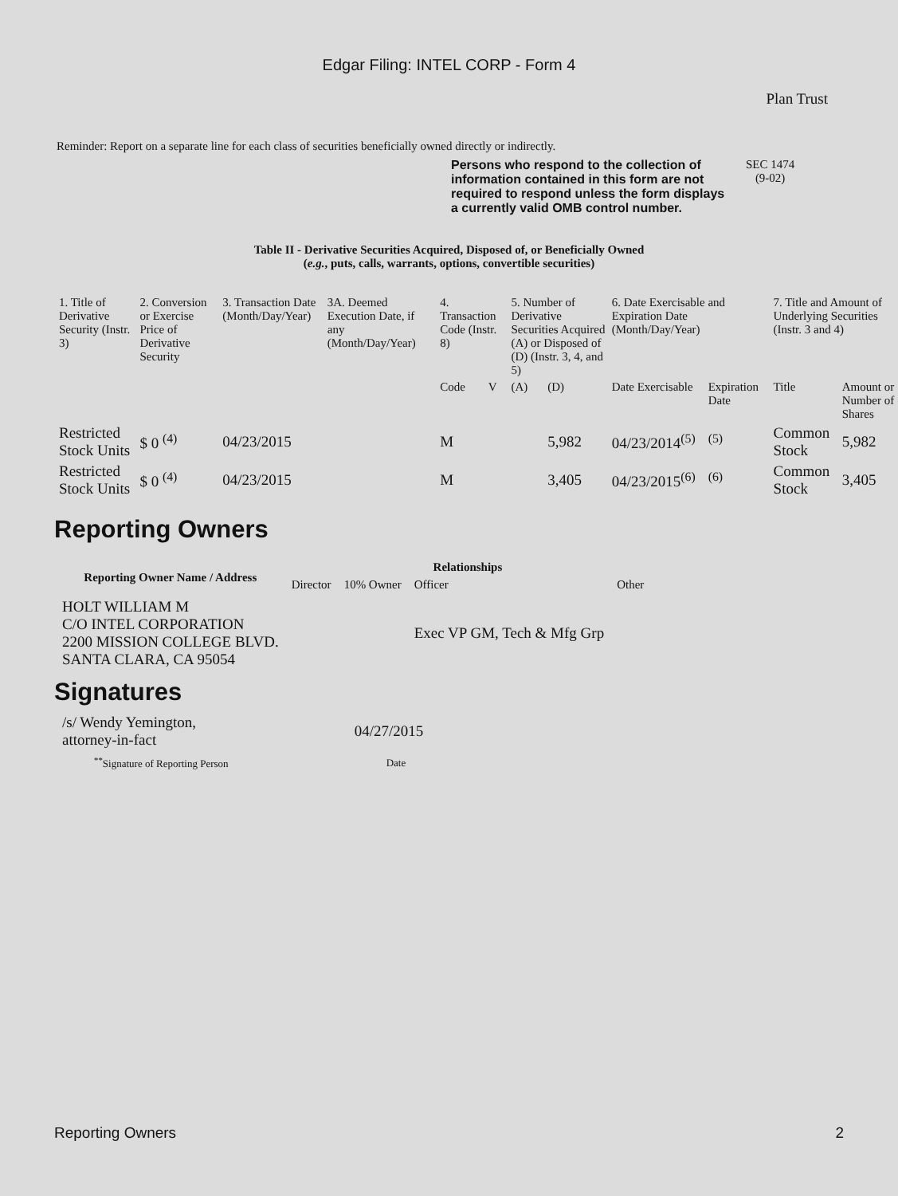Edgar Filing: INTEL CORP - Form 4
Plan Trust
Reminder: Report on a separate line for each class of securities beneficially owned directly or indirectly.
Persons who respond to the collection of information contained in this form are not required to respond unless the form displays a currently valid OMB control number.
SEC 1474
(9-02)
Table II - Derivative Securities Acquired, Disposed of, or Beneficially Owned
(e.g., puts, calls, warrants, options, convertible securities)
| 1. Title of Derivative Security (Instr. 3) | 2. Conversion or Exercise Price of Derivative Security | 3. Transaction Date (Month/Day/Year) | 3A. Deemed Execution Date, if any (Month/Day/Year) | 4. Transaction Code (Instr. 8) | | 5. Number of Derivative Securities Acquired (A) or Disposed of (D) (Instr. 3, 4, and 5) | | 6. Date Exercisable and Expiration Date (Month/Day/Year) | | 7. Title and Amount of Underlying Securities (Instr. 3 and 4) | |
| --- | --- | --- | --- | --- | --- | --- | --- | --- | --- | --- | --- |
| | | | | Code | V | (A) | (D) | Date Exercisable | Expiration Date | Title | Amount or Number of Shares |
| Restricted Stock Units | $ 0 <sup>(4)</sup> | 04/23/2015 | | M | | | 5,982 | 04/23/2014<sup>(5)</sup> | <sup>(5)</sup> | Common Stock | 5,982 |
| Restricted Stock Units | $ 0 <sup>(4)</sup> | 04/23/2015 | | M | | | 3,405 | 04/23/2015<sup>(6)</sup> | <sup>(6)</sup> | Common Stock | 3,405 |
Reporting Owners
| Reporting Owner Name / Address | Relationships | | | |
| --- | --- | --- | --- | --- |
| | Director | 10% Owner | Officer | Other |
| HOLT WILLIAM M C/O INTEL CORPORATION 2200 MISSION COLLEGE BLVD. SANTA CLARA, CA 95054 | | | Exec VP GM, Tech & Mfg Grp | |
Signatures
| /s/ Wendy Yemington, attorney-in-fact | 04/27/2015 |
| <sup>**</sup> Signature of Reporting Person | Date |
Reporting Owners 2